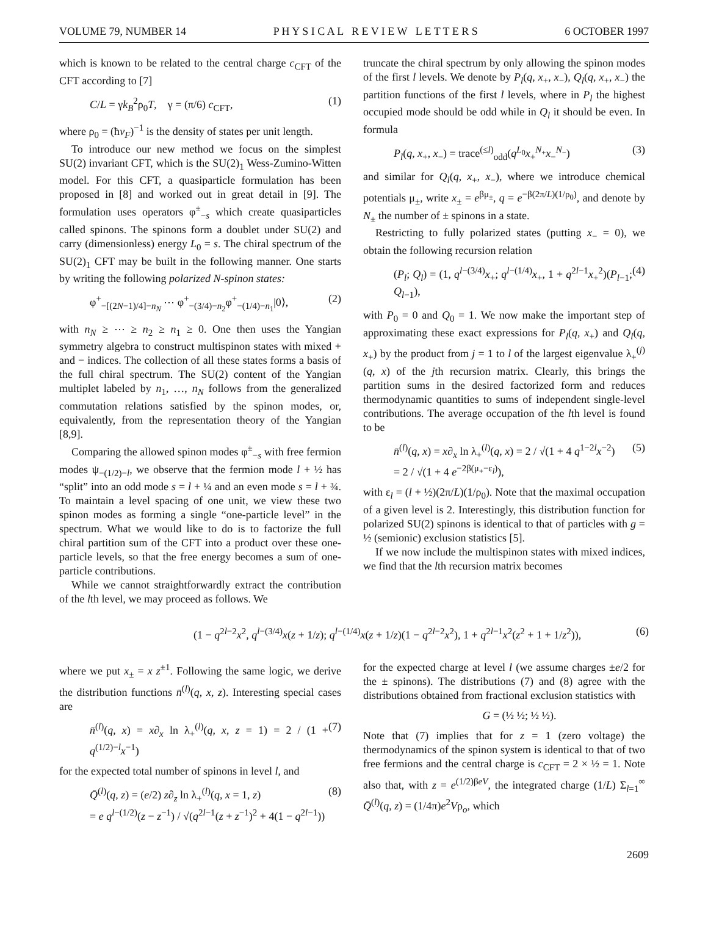VOLUME 79, NUMBER 14 P H Y S I C A L R E V I E W L E T T E R S 6 OCTOBER 1997
which is known to be related to the central charge c<sub>CFT</sub> of the CFT according to [7]
C/L = γk<sub>B</sub><sup>2</sup>ρ<sub>0</sub>T, γ = (π/6) c<sub>CFT</sub>, (1)
where ρ<sub>0</sub> = (ħv<sub>F</sub>)<sup>−1</sup> is the density of states per unit length.
To introduce our new method we focus on the simplest SU(2) invariant CFT, which is the SU(2)<sub>1</sub> Wess-Zumino-Witten model. For this CFT, a quasiparticle formulation has been proposed in [8] and worked out in great detail in [9]. The formulation uses operators φ<sup>±</sup><sub>−s</sub> which create quasiparticles called spinons. The spinons form a doublet under SU(2) and carry (dimensionless) energy L<sub>0</sub> = s. The chiral spectrum of the SU(2)<sub>1</sub> CFT may be built in the following manner. One starts by writing the following polarized N-spinon states:
φ<sup>+</sup><sub>−[(2N−1)/4]−n<sub>N</sub></sub> ⋯ φ<sup>+</sup><sub>−(3/4)−n<sub>2</sub></sub>φ<sup>+</sup><sub>−(1/4)−n<sub>1</sub></sub>|0⟩, (2)
with n<sub>N</sub> ≥ ⋯ ≥ n<sub>2</sub> ≥ n<sub>1</sub> ≥ 0. One then uses the Yangian symmetry algebra to construct multispinon states with mixed + and − indices. The collection of all these states forms a basis of the full chiral spectrum. The SU(2) content of the Yangian multiplet labeled by n<sub>1</sub>, …, n<sub>N</sub> follows from the generalized commutation relations satisfied by the spinon modes, or, equivalently, from the representation theory of the Yangian [8,9].
Comparing the allowed spinon modes φ<sup>±</sup><sub>−s</sub> with free fermion modes ψ<sub>−(1/2)−l</sub>, we observe that the fermion mode l + ½ has “split” into an odd mode s = l + ¼ and an even mode s = l + ¾. To maintain a level spacing of one unit, we view these two spinon modes as forming a single “one-particle level” in the spectrum. What we would like to do is to factorize the full chiral partition sum of the CFT into a product over these one-particle levels, so that the free energy becomes a sum of one-particle contributions.
While we cannot straightforwardly extract the contribution of the lth level, we may proceed as follows. We
truncate the chiral spectrum by only allowing the spinon modes of the first l levels. We denote by P<sub>l</sub>(q, x<sub>+</sub>, x<sub>−</sub>), Q<sub>l</sub>(q, x<sub>+</sub>, x<sub>−</sub>) the partition functions of the first l levels, where in P<sub>l</sub> the highest occupied mode should be odd while in Q<sub>l</sub> it should be even. In formula
P<sub>l</sub>(q, x<sub>+</sub>, x<sub>−</sub>) = trace<sup>(≤l)</sup><sub>odd</sub>(q<sup>L<sub>0</sub></sup>x<sub>+</sub><sup>N<sub>+</sub></sup>x<sub>−</sub><sup>N<sub>−</sub></sup>) (3)
and similar for Q<sub>l</sub>(q, x<sub>+</sub>, x<sub>−</sub>), where we introduce chemical potentials μ<sub>±</sub>, write x<sub>±</sub> = e<sup>βμ<sub>±</sub></sup>, q = e<sup>−β(2π/L)(1/ρ<sub>0</sub>)</sup>, and denote by N<sub>±</sub> the number of ± spinons in a state.
Restricting to fully polarized states (putting x<sub>−</sub> = 0), we obtain the following recursion relation
(P<sub>l</sub>; Q<sub>l</sub>) = (1, q<sup>l−(3/4)</sup>x<sub>+</sub>; q<sup>l−(1/4)</sup>x<sub>+</sub>, 1 + q<sup>2l−1</sup>x<sub>+</sub><sup>2</sup>)(P<sub>l−1</sub>; Q<sub>l−1</sub>), (4)
with P<sub>0</sub> = 0 and Q<sub>0</sub> = 1. We now make the important step of approximating these exact expressions for P<sub>l</sub>(q, x<sub>+</sub>) and Q<sub>l</sub>(q, x<sub>+</sub>) by the product from j = 1 to l of the largest eigenvalue λ<sub>+</sub><sup>(j)</sup>(q, x) of the jth recursion matrix. Clearly, this brings the partition sums in the desired factorized form and reduces thermodynamic quantities to sums of independent single-level contributions. The average occupation of the lth level is found to be
n̄<sup>(l)</sup>(q, x) = x∂<sub>x</sub> ln λ<sub>+</sub><sup>(l)</sup>(q, x) = 2 / √(1 + 4 q<sup>1−2l</sup>x<sup>−2</sup>)
= 2 / √(1 + 4 e<sup>−2β(μ<sub>+</sub>−ε<sub>l</sub>)</sup>), (5)
with ε<sub>l</sub> = (l + ½)(2π/L)(1/ρ<sub>0</sub>). Note that the maximal occupation of a given level is 2. Interestingly, this distribution function for polarized SU(2) spinons is identical to that of particles with g = ½ (semionic) exclusion statistics [5].
If we now include the multispinon states with mixed indices, we find that the lth recursion matrix becomes
(1 − q<sup>2l−2</sup>x<sup>2</sup>, q<sup>l−(3/4)</sup>x(z + 1/z); q<sup>l−(1/4)</sup>x(z + 1/z)(1 − q<sup>2l−2</sup>x<sup>2</sup>), 1 + q<sup>2l−1</sup>x<sup>2</sup>(z<sup>2</sup> + 1 + 1/z<sup>2</sup>)), (6)
where we put x<sub>±</sub> = x z<sup>±1</sup>. Following the same logic, we derive the distribution functions n̄<sup>(l)</sup>(q, x, z). Interesting special cases are
n̄<sup>(l)</sup>(q, x) = x∂<sub>x</sub> ln λ<sub>+</sub><sup>(l)</sup>(q, x, z = 1) = 2 / (1 + q<sup>(1/2)−l</sup>x<sup>−1</sup>) (7)
for the expected total number of spinons in level l, and
Q̄<sup>(l)</sup>(q, z) = (e/2) z∂<sub>z</sub> ln λ<sub>+</sub><sup>(l)</sup>(q, x = 1, z)
= e q<sup>l−(1/2)</sup>(z − z<sup>−1</sup>) / √(q<sup>2l−1</sup>(z + z<sup>−1</sup>)<sup>2</sup> + 4(1 − q<sup>2l−1</sup>)) (8)
for the expected charge at level l (we assume charges ±e/2 for the ± spinons). The distributions (7) and (8) agree with the distributions obtained from fractional exclusion statistics with
G = (½ ½; ½ ½).
Note that (7) implies that for z = 1 (zero voltage) the thermodynamics of the spinon system is identical to that of two free fermions and the central charge is c<sub>CFT</sub> = 2 × ½ = 1. Note also that, with z = e<sup>(1/2)βeV</sup>, the integrated charge (1/L) Σ<sub>l=1</sub><sup>∞</sup> Q̄<sup>(l)</sup>(q, z) = (1/4π)e<sup>2</sup>Vρ<sub>o</sub>, which
2609